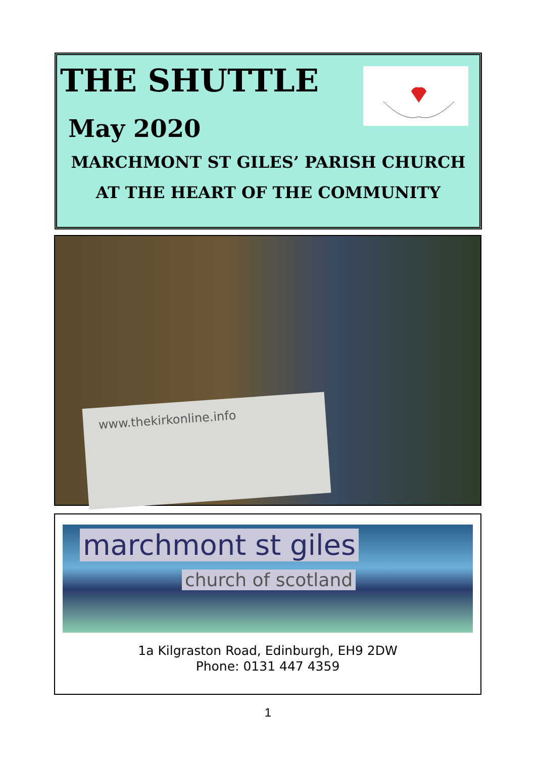THE SHUTTLE
May 2020
MARCHMONT ST GILES’ PARISH CHURCH
AT THE HEART OF THE COMMUNITY
www.thekirkonline.info
marchmont st giles
church of scotland
1a Kilgraston Road, Edinburgh, EH9 2DW
Phone: 0131 447 4359
1